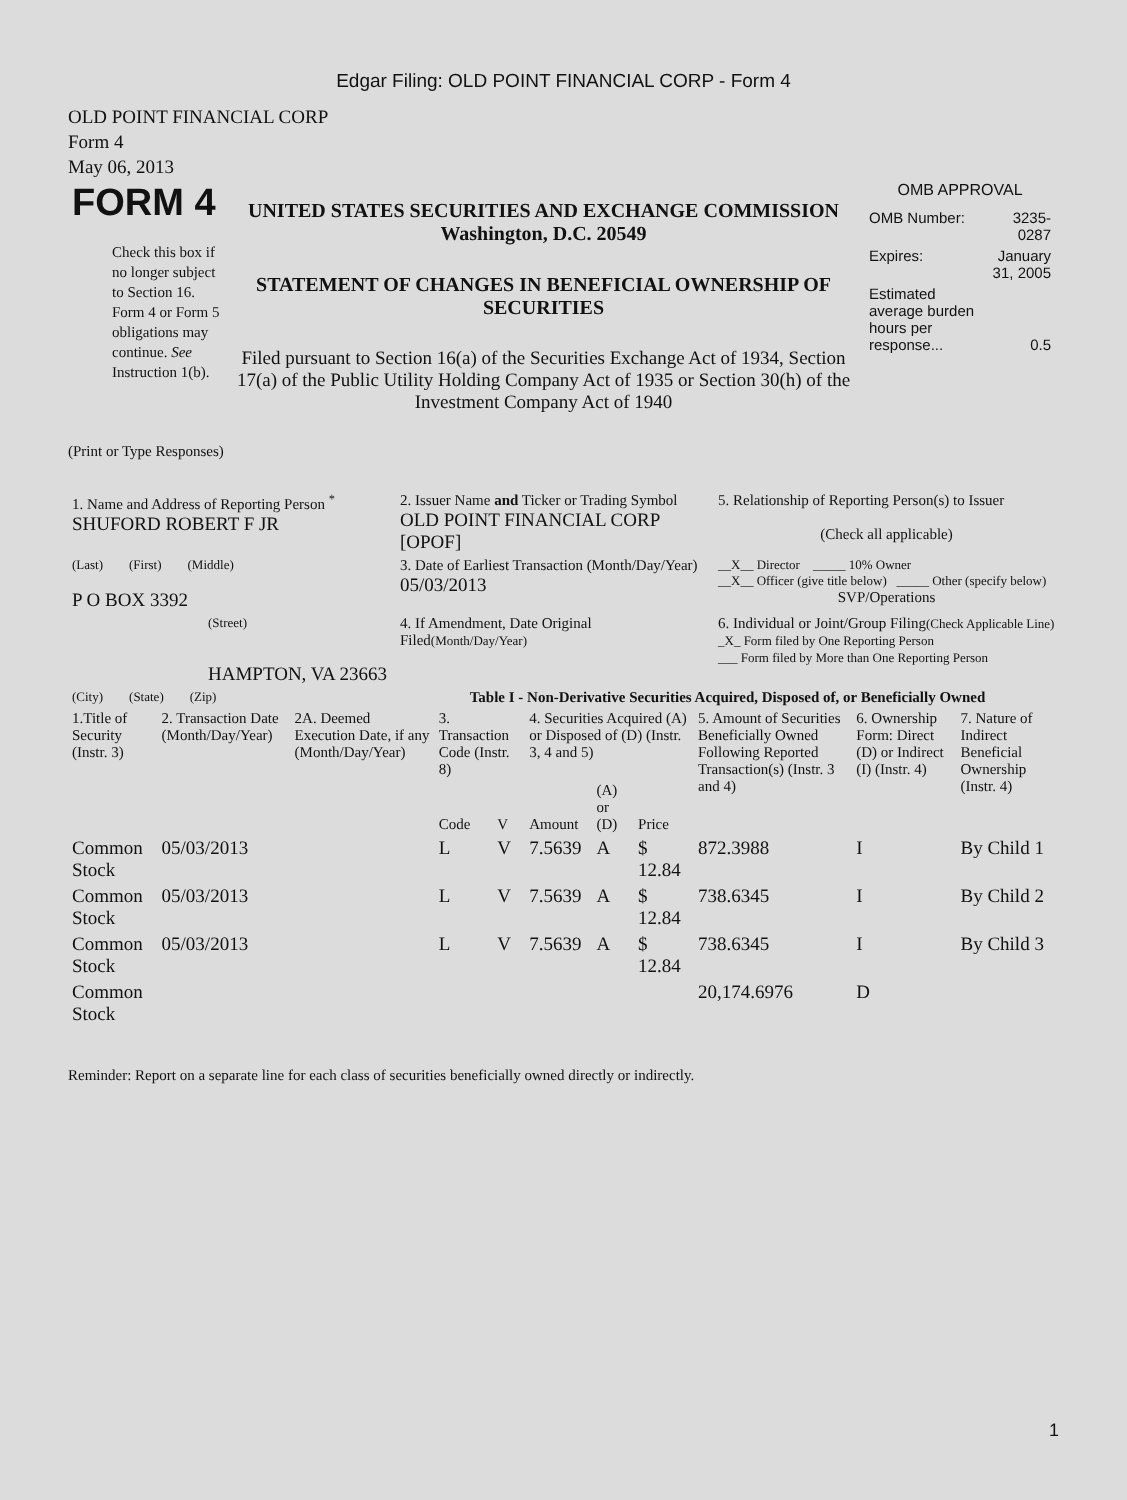Edgar Filing: OLD POINT FINANCIAL CORP - Form 4
OLD POINT FINANCIAL CORP
Form 4
May 06, 2013
| FORM 4 Check this box if no longer subject to Section 16. Form 4 or Form 5 obligations may continue. See Instruction 1(b). | UNITED STATES SECURITIES AND EXCHANGE COMMISSION Washington, D.C. 20549 STATEMENT OF CHANGES IN BENEFICIAL OWNERSHIP OF SECURITIES Filed pursuant to Section 16(a) of the Securities Exchange Act of 1934, Section 17(a) of the Public Utility Holding Company Act of 1935 or Section 30(h) of the Investment Company Act of 1940 | OMB APPROVAL / OMB Number: / 3235-0287 / / Expires: / January 31, 2005 / / Estimated average burden hours per response... / 0.5 / |
(Print or Type Responses)
| 1. Name and Address of Reporting Person <sup>*</sup> SHUFORD ROBERT F JR | 2. Issuer Name and Ticker or Trading Symbol OLD POINT FINANCIAL CORP [OPOF] | 5. Relationship of Reporting Person(s) to Issuer (Check all applicable) |
| (Last) (First) (Middle) P O BOX 3392 | 3. Date of Earliest Transaction (Month/Day/Year) 05/03/2013 | __X__ Director _____ 10% Owner __X__ Officer (give title below) _____ Other (specify below) SVP/Operations |
| (Street) HAMPTON, VA 23663 | 4. If Amendment, Date Original Filed (Month/Day/Year) | 6. Individual or Joint/Group Filing (Check Applicable Line) _X_ Form filed by One Reporting Person ___ Form filed by More than One Reporting Person |
| (City) (State) (Zip) | Table I - Non-Derivative Securities Acquired, Disposed of, or Beneficially Owned | |
| 1.Title of Security (Instr. 3) | 2. Transaction Date (Month/Day/Year) | 2A. Deemed Execution Date, if any (Month/Day/Year) | 3. Transaction Code (Instr. 8) | | 4. Securities Acquired (A) or Disposed of (D) (Instr. 3, 4 and 5) | | | 5. Amount of Securities Beneficially Owned Following Reported Transaction(s) (Instr. 3 and 4) | 6. Ownership Form: Direct (D) or Indirect (I) (Instr. 4) | 7. Nature of Indirect Beneficial Ownership (Instr. 4) |
| --- | --- | --- | --- | --- | --- | --- | --- | --- | --- | --- |
| | | | Code | V | Amount | (A) or (D) | Price | | | |
| Common Stock | 05/03/2013 | | L | V | 7.5639 | A | $ 12.84 | 872.3988 | I | By Child 1 |
| Common Stock | 05/03/2013 | | L | V | 7.5639 | A | $ 12.84 | 738.6345 | I | By Child 2 |
| Common Stock | 05/03/2013 | | L | V | 7.5639 | A | $ 12.84 | 738.6345 | I | By Child 3 |
| Common Stock | | | | | | | | 20,174.6976 | D | |
Reminder: Report on a separate line for each class of securities beneficially owned directly or indirectly.
1